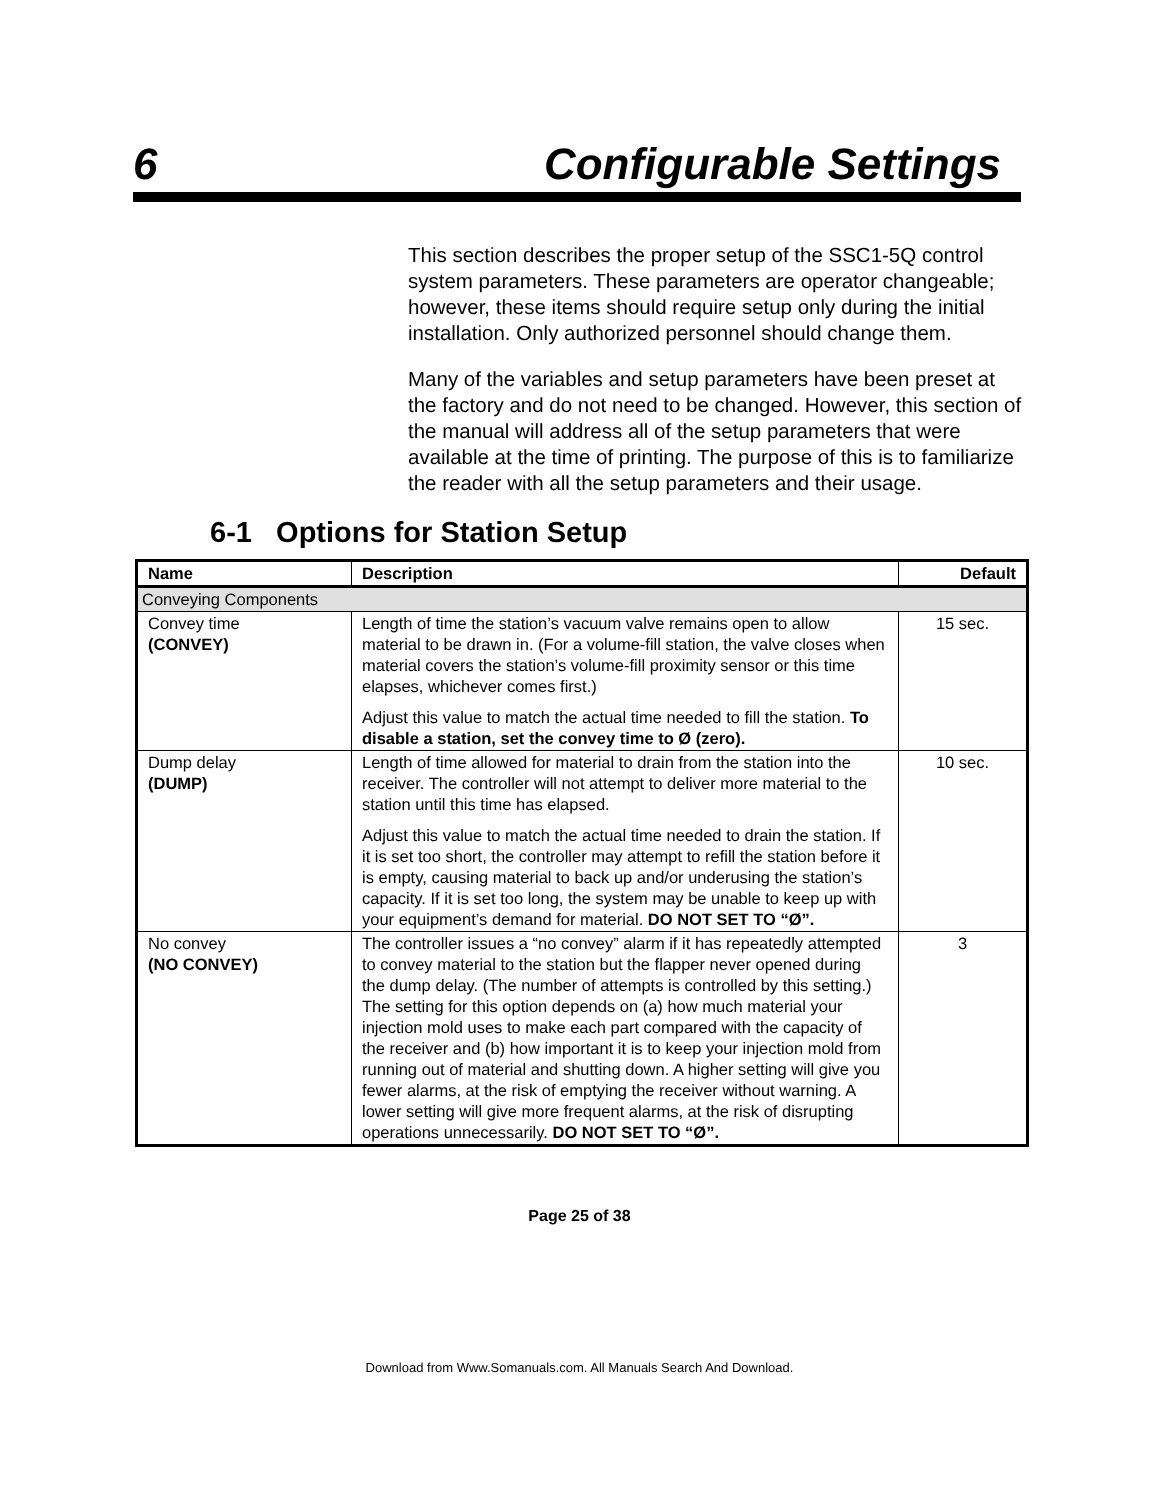6 Configurable Settings
This section describes the proper setup of the SSC1-5Q control system parameters. These parameters are operator changeable; however, these items should require setup only during the initial installation. Only authorized personnel should change them.
Many of the variables and setup parameters have been preset at the factory and do not need to be changed. However, this section of the manual will address all of the setup parameters that were available at the time of printing. The purpose of this is to familiarize the reader with all the setup parameters and their usage.
6-1 Options for Station Setup
| Name | Description | Default |
| --- | --- | --- |
| Conveying Components | | |
| Convey time (CONVEY) | Length of time the station’s vacuum valve remains open to allow material to be drawn in. (For a volume-fill station, the valve closes when material covers the station’s volume-fill proximity sensor or this time elapses, whichever comes first.) Adjust this value to match the actual time needed to fill the station. To disable a station, set the convey time to Ø (zero). | 15 sec. |
| Dump delay (DUMP) | Length of time allowed for material to drain from the station into the receiver. The controller will not attempt to deliver more material to the station until this time has elapsed. Adjust this value to match the actual time needed to drain the station. If it is set too short, the controller may attempt to refill the station before it is empty, causing material to back up and/or underusing the station’s capacity. If it is set too long, the system may be unable to keep up with your equipment’s demand for material. DO NOT SET TO “Ø”. | 10 sec. |
| No convey (NO CONVEY) | The controller issues a “no convey” alarm if it has repeatedly attempted to convey material to the station but the flapper never opened during the dump delay. (The number of attempts is controlled by this setting.) The setting for this option depends on (a) how much material your injection mold uses to make each part compared with the capacity of the receiver and (b) how important it is to keep your injection mold from running out of material and shutting down. A higher setting will give you fewer alarms, at the risk of emptying the receiver without warning. A lower setting will give more frequent alarms, at the risk of disrupting operations unnecessarily. DO NOT SET TO “Ø”. | 3 |
Page 25 of 38
Download from Www.Somanuals.com. All Manuals Search And Download.